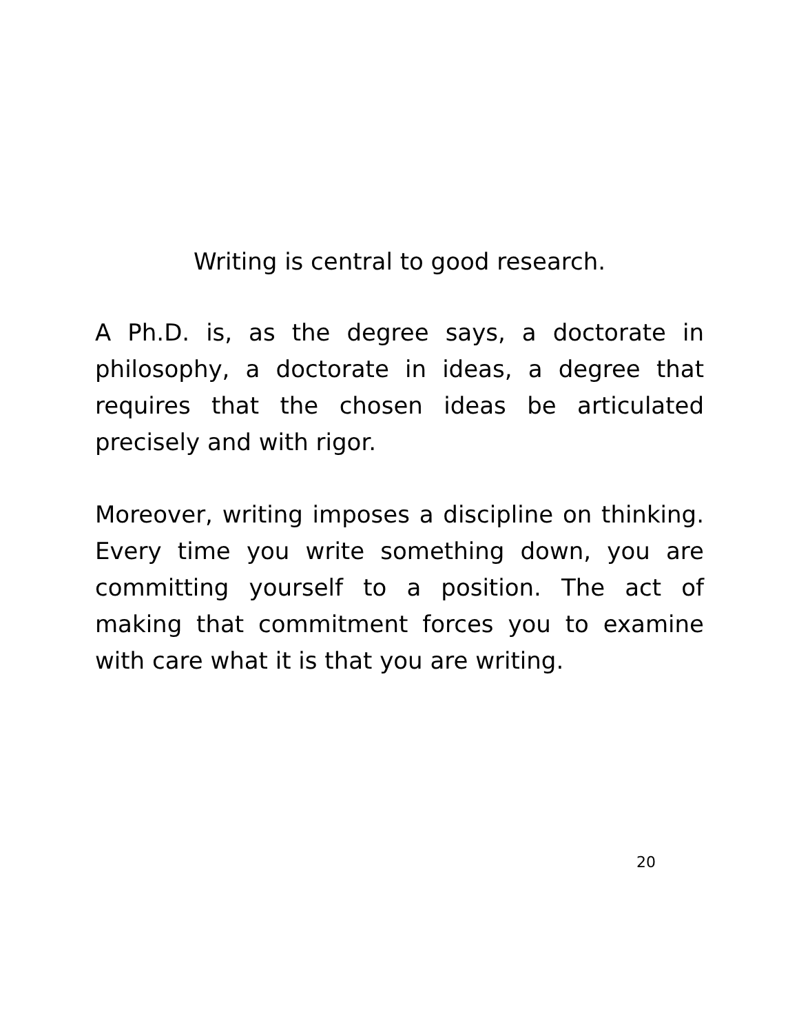Writing is central to good research.
A Ph.D. is, as the degree says, a doctorate in philosophy, a doctorate in ideas, a degree that requires that the chosen ideas be articulated precisely and with rigor.
Moreover, writing imposes a discipline on thinking. Every time you write something down, you are committing yourself to a position. The act of making that commitment forces you to examine with care what it is that you are writing.
20